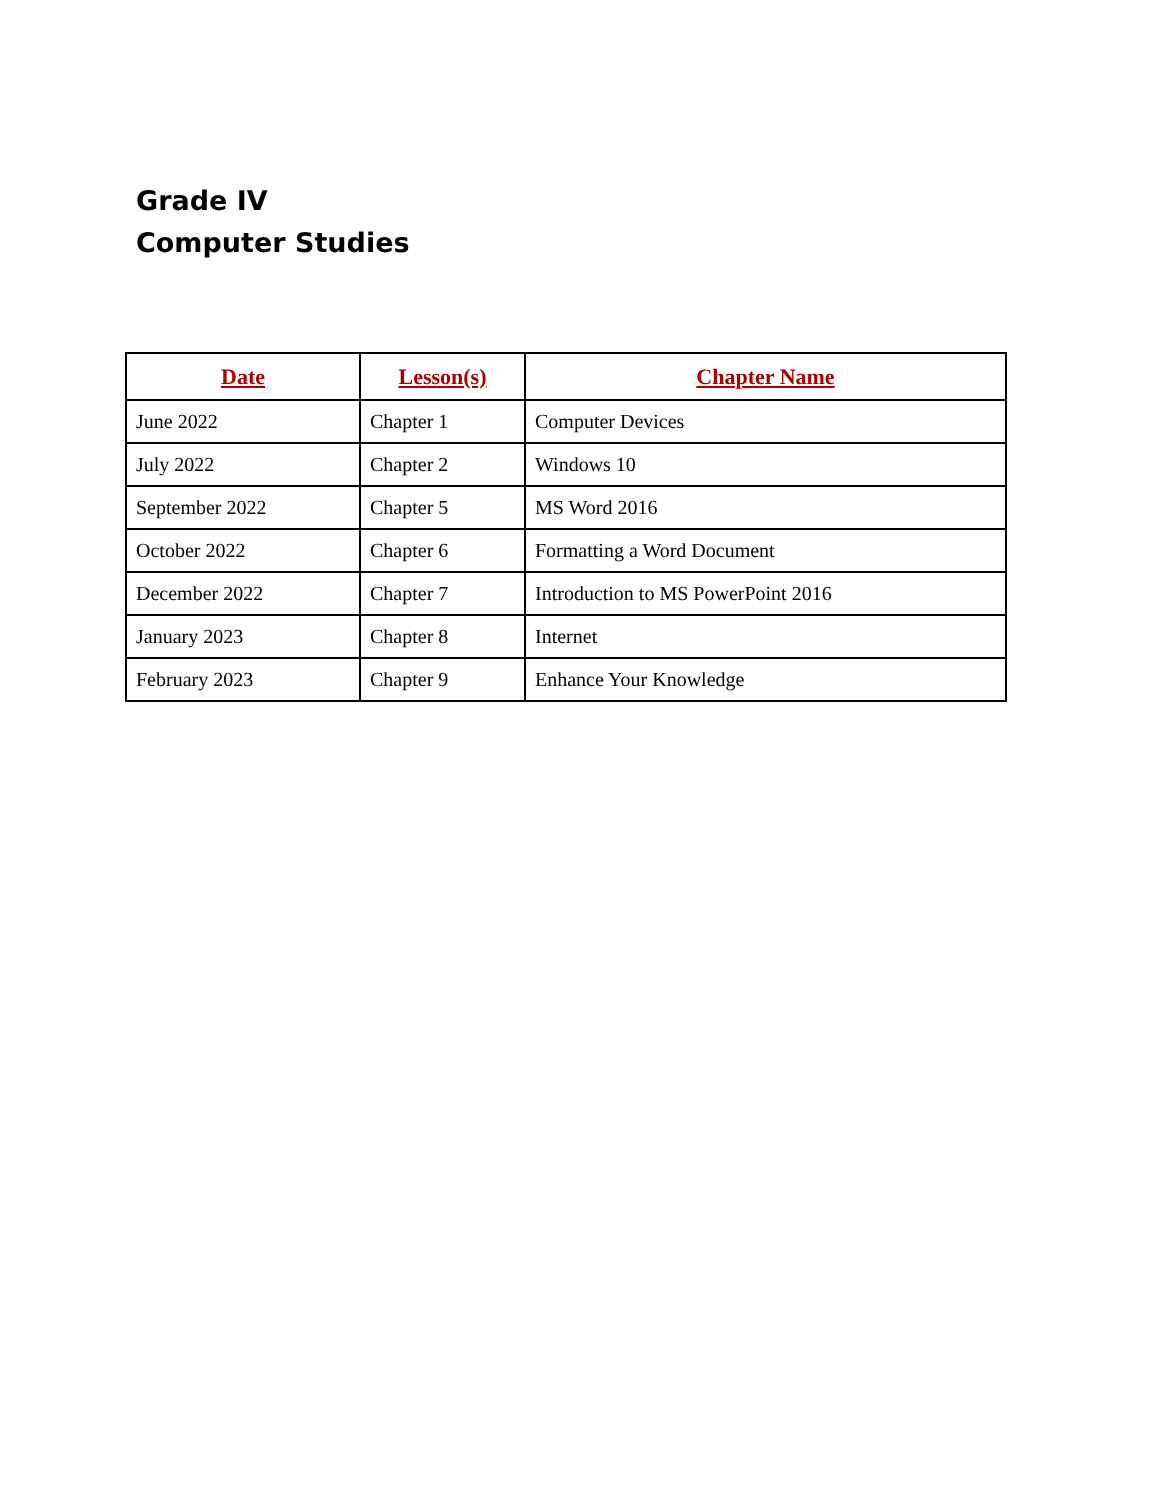Grade IV
Computer Studies
| Date | Lesson(s) | Chapter Name |
| --- | --- | --- |
| June 2022 | Chapter 1 | Computer Devices |
| July 2022 | Chapter 2 | Windows 10 |
| September 2022 | Chapter 5 | MS Word 2016 |
| October 2022 | Chapter 6 | Formatting a Word Document |
| December 2022 | Chapter 7 | Introduction to MS PowerPoint 2016 |
| January 2023 | Chapter 8 | Internet |
| February 2023 | Chapter 9 | Enhance Your Knowledge |